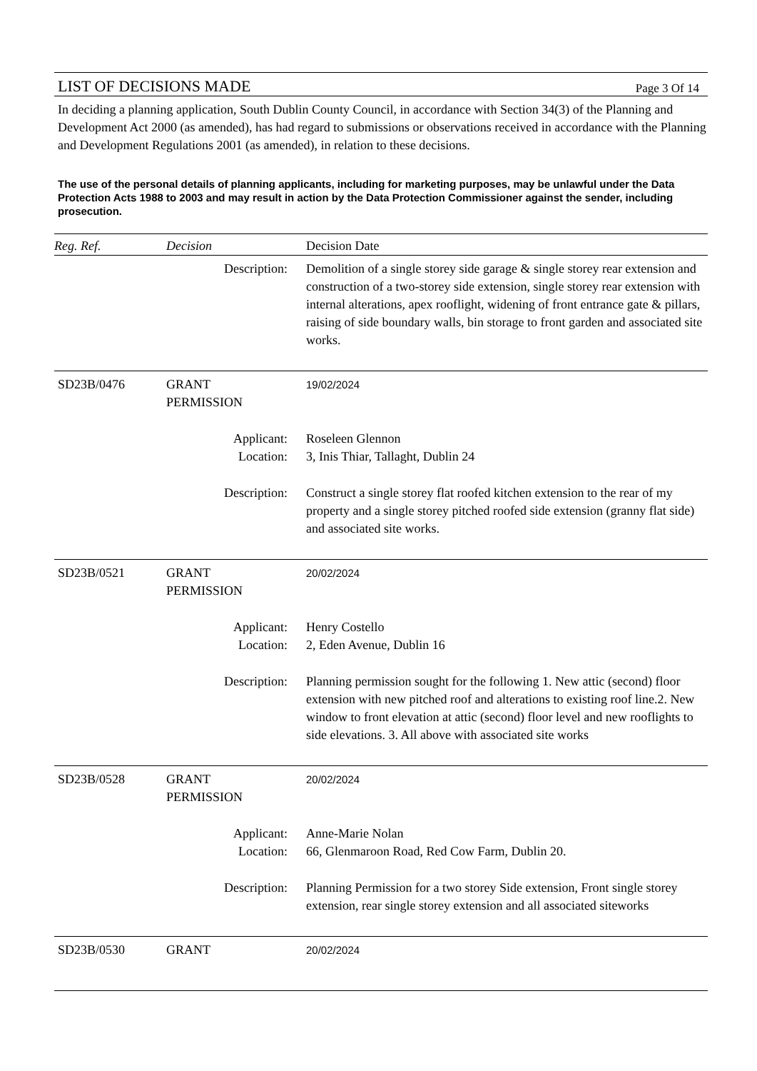LIST OF DECISIONS MADE Page 3 Of 14
In deciding a planning application, South Dublin County Council, in accordance with Section 34(3) of the Planning and Development Act 2000 (as amended), has had regard to submissions or observations received in accordance with the Planning and Development Regulations 2001 (as amended), in relation to these decisions.
The use of the personal details of planning applicants, including for marketing purposes, may be unlawful under the Data Protection Acts 1988 to 2003 and may result in action by the Data Protection Commissioner against the sender, including prosecution.
| Reg. Ref. | Decision | Decision Date |
| --- | --- | --- |
| Description: | | Demolition of a single storey side garage & single storey rear extension and construction of a two-storey side extension, single storey rear extension with internal alterations, apex rooflight, widening of front entrance gate & pillars, raising of side boundary walls, bin storage to front garden and associated site works. |
| SD23B/0476 | GRANT PERMISSION | 19/02/2024 |
| Applicant: Location: | | Roseleen Glennon 3, Inis Thiar, Tallaght, Dublin 24 |
| Description: | | Construct a single storey flat roofed kitchen extension to the rear of my property and a single storey pitched roofed side extension (granny flat side) and associated site works. |
| SD23B/0521 | GRANT PERMISSION | 20/02/2024 |
| Applicant: Location: | | Henry Costello 2, Eden Avenue, Dublin 16 |
| Description: | | Planning permission sought for the following 1. New attic (second) floor extension with new pitched roof and alterations to existing roof line.2. New window to front elevation at attic (second) floor level and new rooflights to side elevations. 3. All above with associated site works |
| SD23B/0528 | GRANT PERMISSION | 20/02/2024 |
| Applicant: Location: | | Anne-Marie Nolan 66, Glenmaroon Road, Red Cow Farm, Dublin 20. |
| Description: | | Planning Permission for a two storey Side extension, Front single storey extension, rear single storey extension and all associated siteworks |
| SD23B/0530 | GRANT | 20/02/2024 |